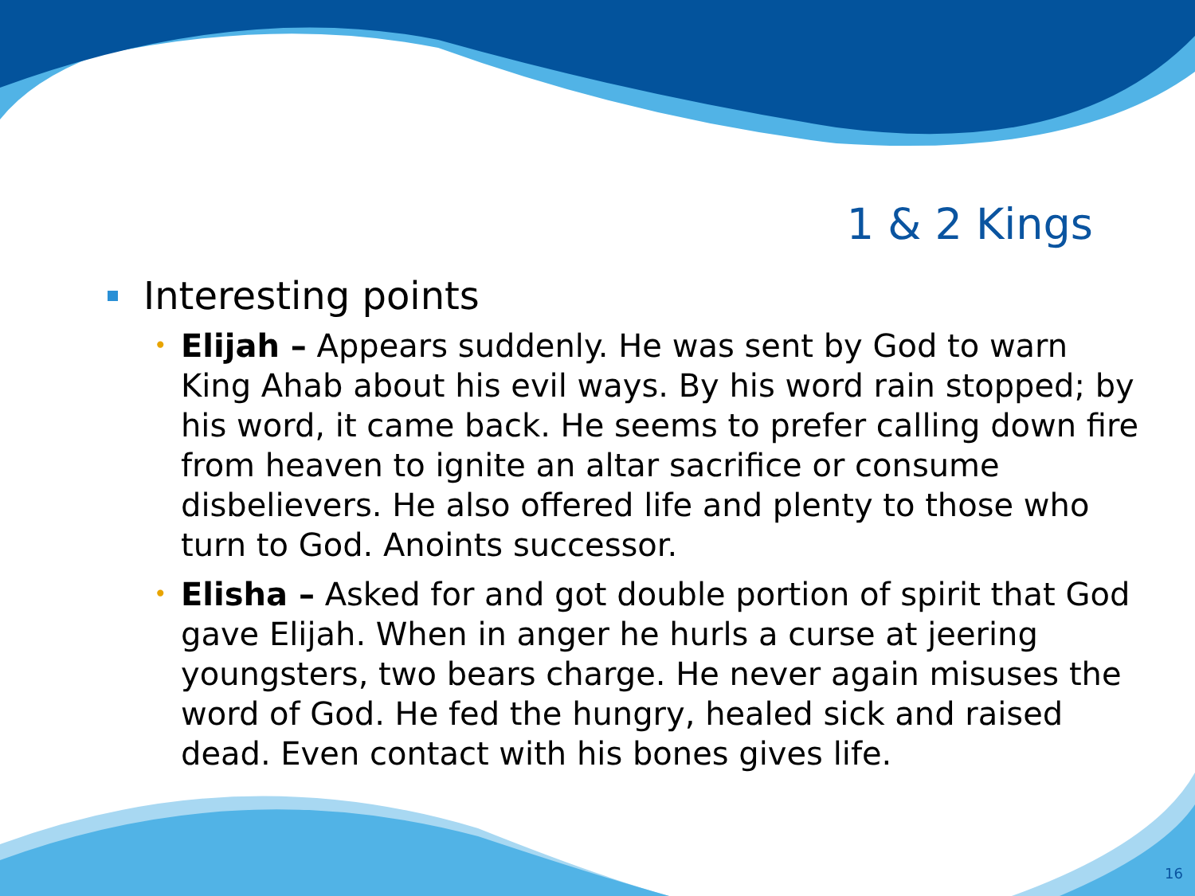1 & 2 Kings
Interesting points
• Elijah – Appears suddenly. He was sent by God to warn King Ahab about his evil ways. By his word rain stopped; by his word, it came back. He seems to prefer calling down fire from heaven to ignite an altar sacrifice or consume disbelievers. He also offered life and plenty to those who turn to God. Anoints successor.
• Elisha – Asked for and got double portion of spirit that God gave Elijah. When in anger he hurls a curse at jeering youngsters, two bears charge. He never again misuses the word of God. He fed the hungry, healed sick and raised dead. Even contact with his bones gives life.
16